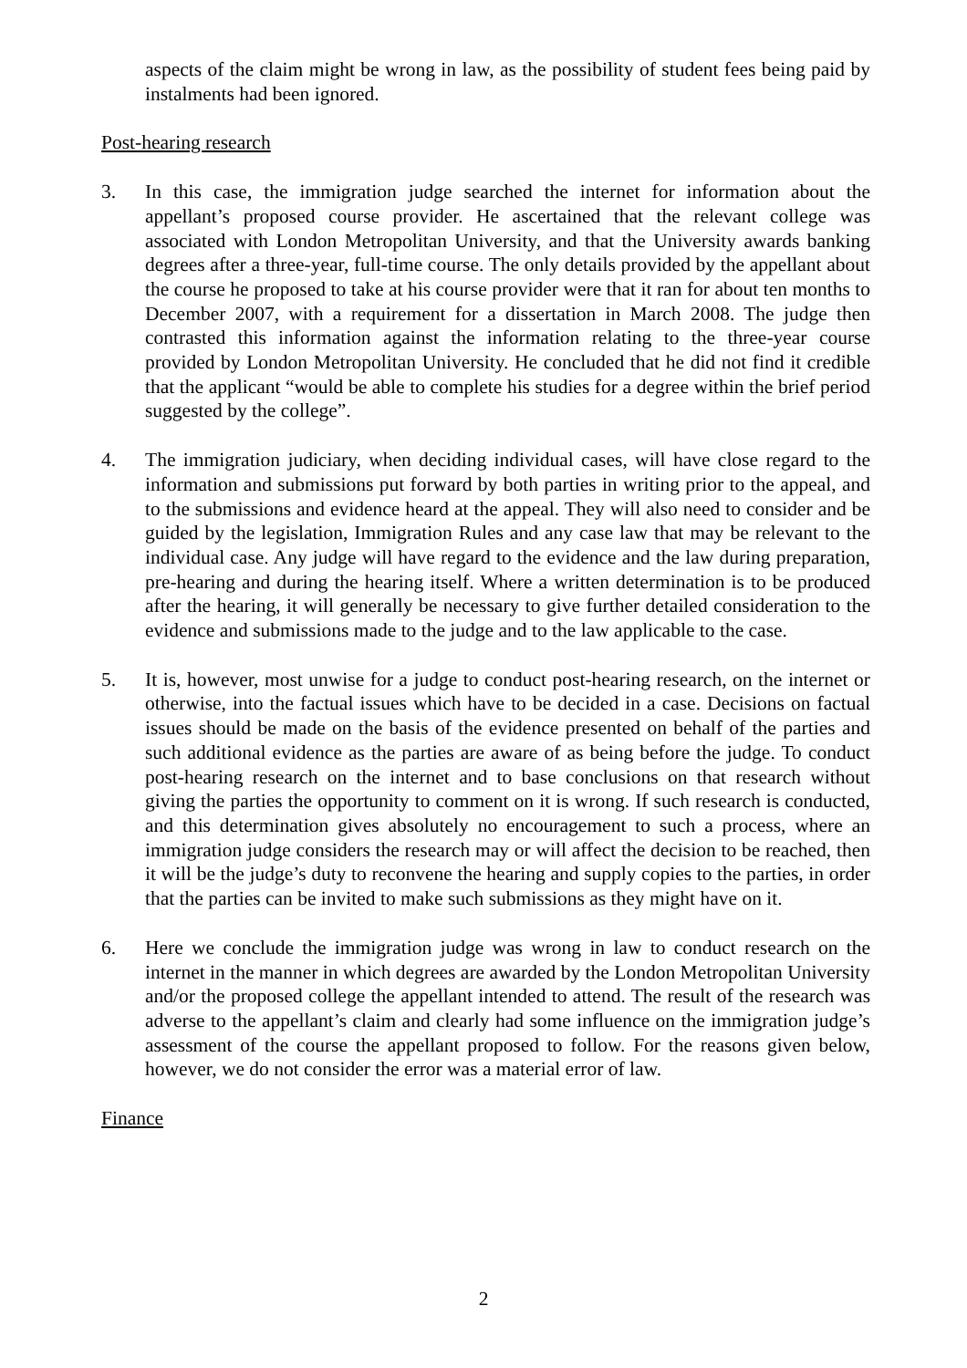aspects of the claim might be wrong in law, as the possibility of student fees being paid by instalments had been ignored.
Post-hearing research
3. In this case, the immigration judge searched the internet for information about the appellant’s proposed course provider. He ascertained that the relevant college was associated with London Metropolitan University, and that the University awards banking degrees after a three-year, full-time course. The only details provided by the appellant about the course he proposed to take at his course provider were that it ran for about ten months to December 2007, with a requirement for a dissertation in March 2008. The judge then contrasted this information against the information relating to the three-year course provided by London Metropolitan University. He concluded that he did not find it credible that the applicant “would be able to complete his studies for a degree within the brief period suggested by the college”.
4. The immigration judiciary, when deciding individual cases, will have close regard to the information and submissions put forward by both parties in writing prior to the appeal, and to the submissions and evidence heard at the appeal. They will also need to consider and be guided by the legislation, Immigration Rules and any case law that may be relevant to the individual case. Any judge will have regard to the evidence and the law during preparation, pre-hearing and during the hearing itself. Where a written determination is to be produced after the hearing, it will generally be necessary to give further detailed consideration to the evidence and submissions made to the judge and to the law applicable to the case.
5. It is, however, most unwise for a judge to conduct post-hearing research, on the internet or otherwise, into the factual issues which have to be decided in a case. Decisions on factual issues should be made on the basis of the evidence presented on behalf of the parties and such additional evidence as the parties are aware of as being before the judge. To conduct post-hearing research on the internet and to base conclusions on that research without giving the parties the opportunity to comment on it is wrong. If such research is conducted, and this determination gives absolutely no encouragement to such a process, where an immigration judge considers the research may or will affect the decision to be reached, then it will be the judge’s duty to reconvene the hearing and supply copies to the parties, in order that the parties can be invited to make such submissions as they might have on it.
6. Here we conclude the immigration judge was wrong in law to conduct research on the internet in the manner in which degrees are awarded by the London Metropolitan University and/or the proposed college the appellant intended to attend. The result of the research was adverse to the appellant’s claim and clearly had some influence on the immigration judge’s assessment of the course the appellant proposed to follow. For the reasons given below, however, we do not consider the error was a material error of law.
Finance
2